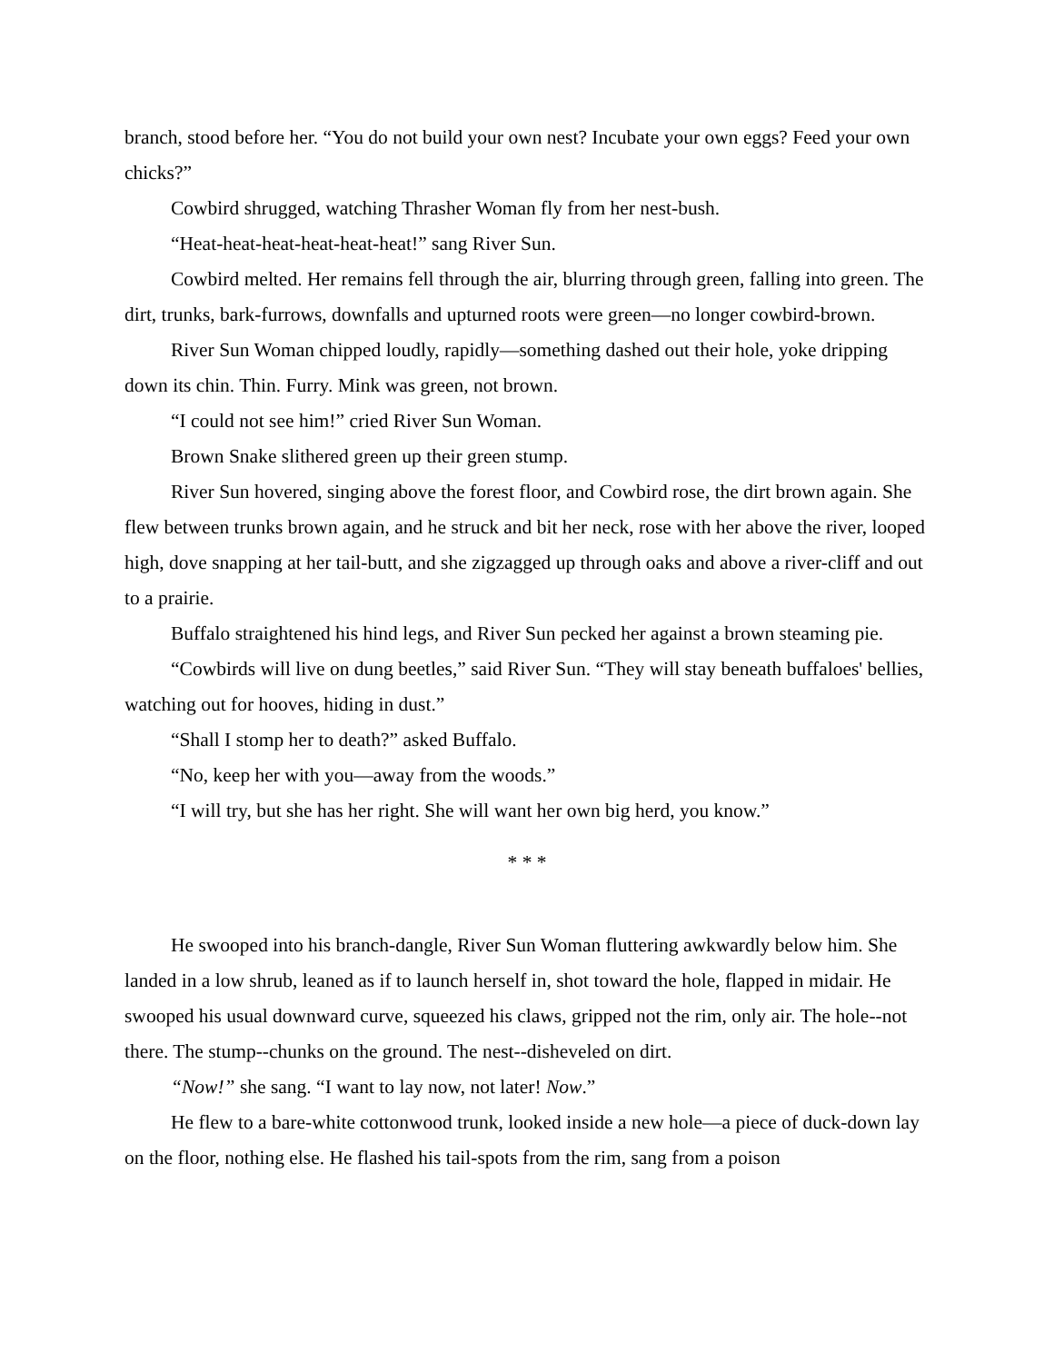branch, stood before her. “You do not build your own nest? Incubate your own eggs? Feed your own chicks?”
Cowbird shrugged, watching Thrasher Woman fly from her nest-bush.
“Heat-heat-heat-heat-heat-heat!” sang River Sun.
Cowbird melted. Her remains fell through the air, blurring through green, falling into green. The dirt, trunks, bark-furrows, downfalls and upturned roots were green—no longer cowbird-brown.
River Sun Woman chipped loudly, rapidly—something dashed out their hole, yoke dripping down its chin. Thin. Furry. Mink was green, not brown.
“I could not see him!” cried River Sun Woman.
Brown Snake slithered green up their green stump.
River Sun hovered, singing above the forest floor, and Cowbird rose, the dirt brown again. She flew between trunks brown again, and he struck and bit her neck, rose with her above the river, looped high, dove snapping at her tail-butt, and she zigzagged up through oaks and above a river-cliff and out to a prairie.
Buffalo straightened his hind legs, and River Sun pecked her against a brown steaming pie.
“Cowbirds will live on dung beetles,” said River Sun. “They will stay beneath buffaloes' bellies, watching out for hooves, hiding in dust.”
“Shall I stomp her to death?” asked Buffalo.
“No, keep her with you—away from the woods.”
“I will try, but she has her right. She will want her own big herd, you know.”
* * *
He swooped into his branch-dangle, River Sun Woman fluttering awkwardly below him. She landed in a low shrub, leaned as if to launch herself in, shot toward the hole, flapped in midair. He swooped his usual downward curve, squeezed his claws, gripped not the rim, only air. The hole--not there. The stump--chunks on the ground. The nest--disheveled on dirt.
“Now!” she sang. “I want to lay now, not later! Now.”
He flew to a bare-white cottonwood trunk, looked inside a new hole—a piece of duck-down lay on the floor, nothing else. He flashed his tail-spots from the rim, sang from a poison